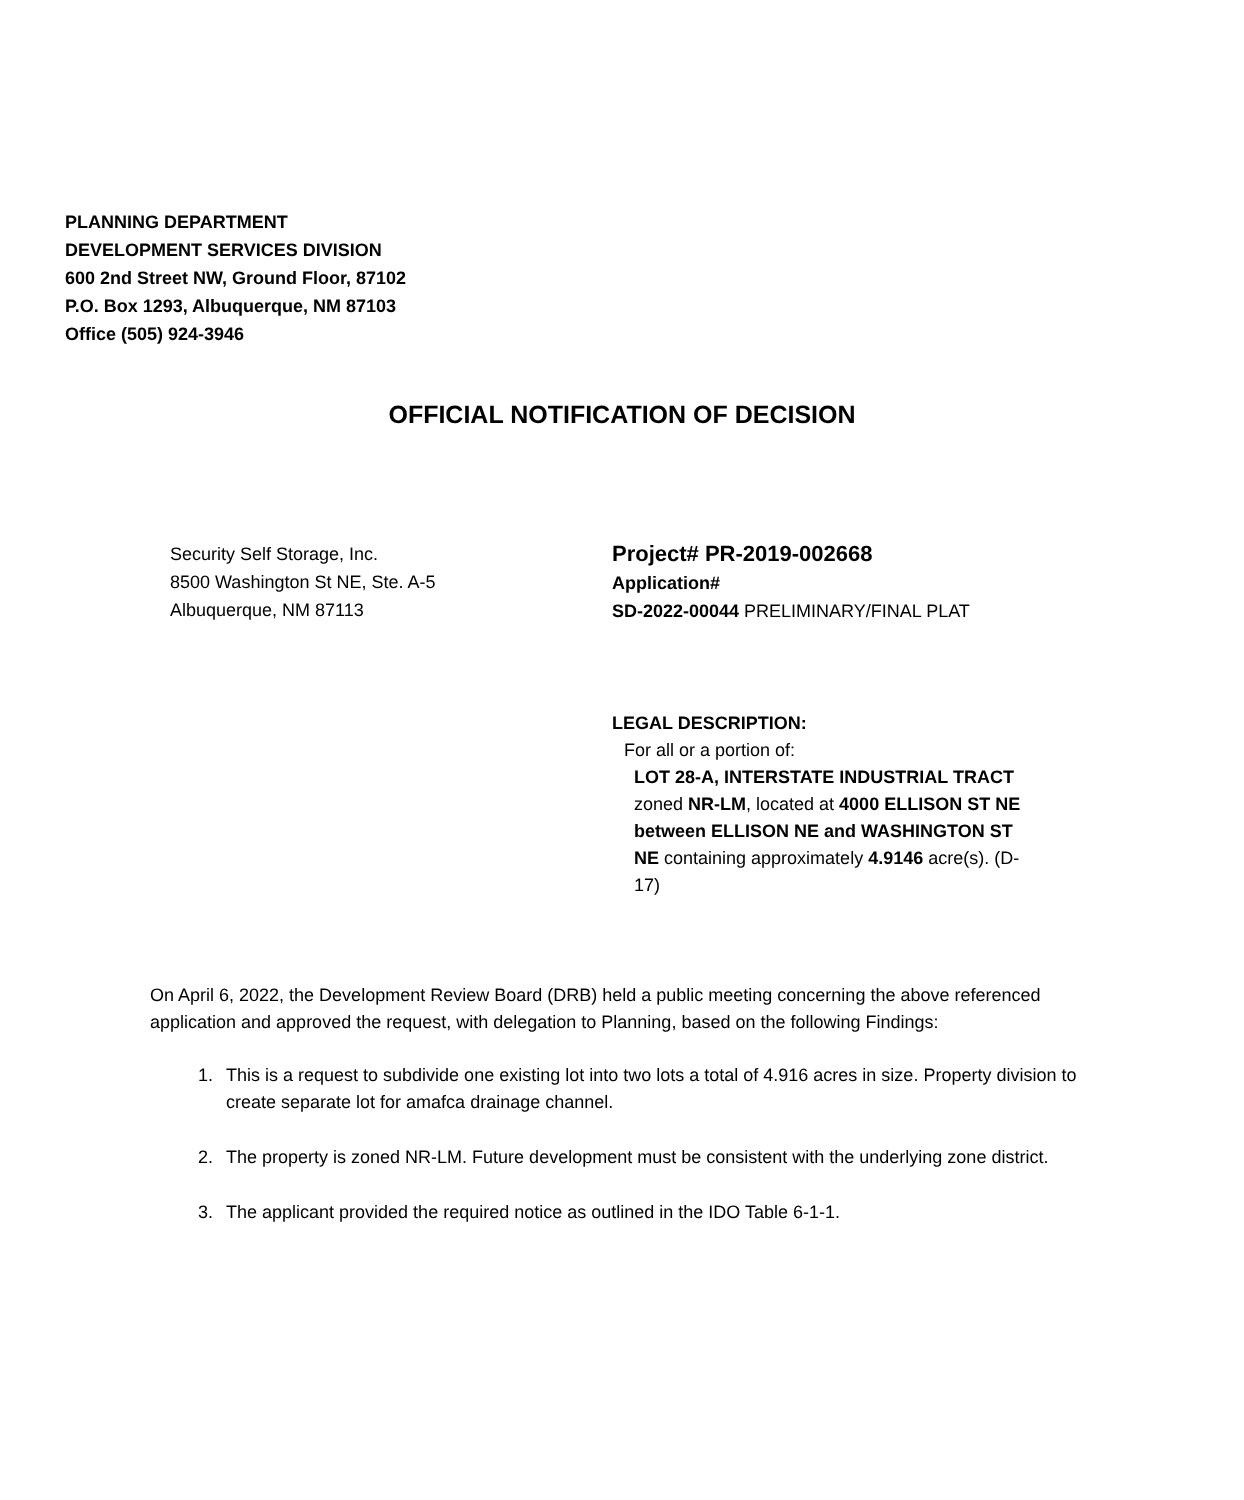PLANNING DEPARTMENT
DEVELOPMENT SERVICES DIVISION
600 2nd Street NW, Ground Floor, 87102
P.O. Box 1293, Albuquerque, NM 87103
Office (505) 924-3946
OFFICIAL NOTIFICATION OF DECISION
Security Self Storage, Inc.
8500 Washington St NE, Ste. A-5
Albuquerque, NM 87113
Project# PR-2019-002668
Application#
SD-2022-00044 PRELIMINARY/FINAL PLAT
LEGAL DESCRIPTION:
For all or a portion of:
LOT 28-A, INTERSTATE INDUSTRIAL TRACT zoned NR-LM, located at 4000 ELLISON ST NE between ELLISON NE and WASHINGTON ST NE containing approximately 4.9146 acre(s). (D-17)
On April 6, 2022, the Development Review Board (DRB) held a public meeting concerning the above referenced application and approved the request, with delegation to Planning, based on the following Findings:
1. This is a request to subdivide one existing lot into two lots a total of 4.916 acres in size. Property division to create separate lot for amafca drainage channel.
2. The property is zoned NR-LM. Future development must be consistent with the underlying zone district.
3. The applicant provided the required notice as outlined in the IDO Table 6-1-1.